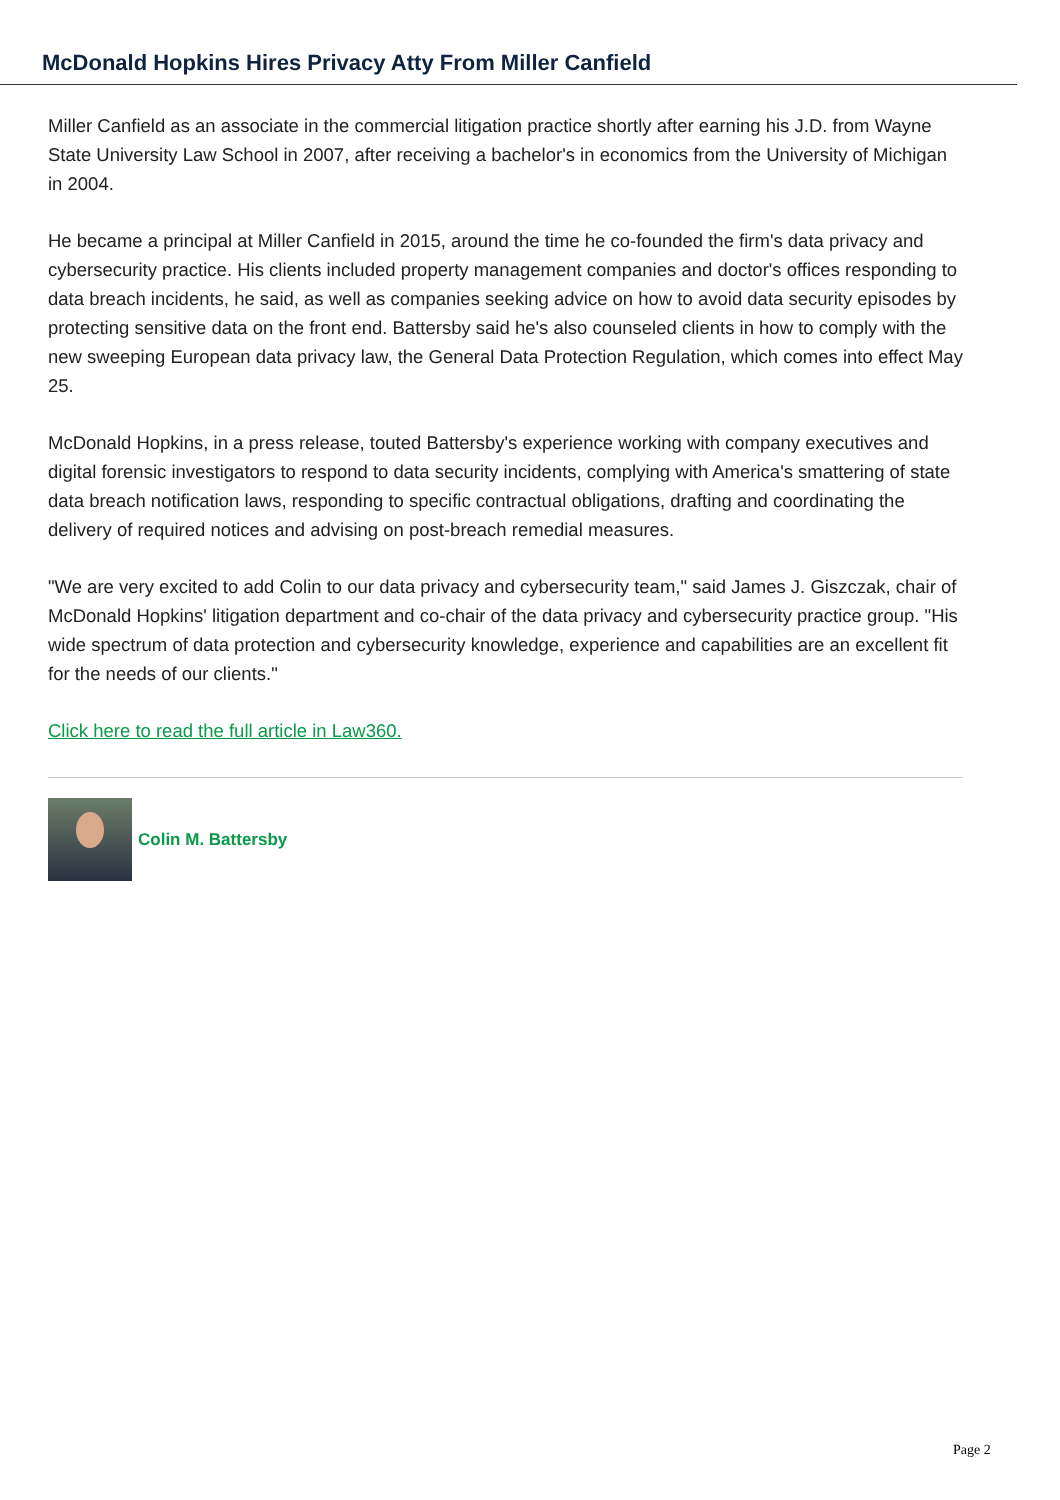McDonald Hopkins Hires Privacy Atty From Miller Canfield
Miller Canfield as an associate in the commercial litigation practice shortly after earning his J.D. from Wayne State University Law School in 2007, after receiving a bachelor's in economics from the University of Michigan in 2004.
He became a principal at Miller Canfield in 2015, around the time he co-founded the firm's data privacy and cybersecurity practice. His clients included property management companies and doctor's offices responding to data breach incidents, he said, as well as companies seeking advice on how to avoid data security episodes by protecting sensitive data on the front end. Battersby said he's also counseled clients in how to comply with the new sweeping European data privacy law, the General Data Protection Regulation, which comes into effect May 25.
McDonald Hopkins, in a press release, touted Battersby's experience working with company executives and digital forensic investigators to respond to data security incidents, complying with America's smattering of state data breach notification laws, responding to specific contractual obligations, drafting and coordinating the delivery of required notices and advising on post-breach remedial measures.
"We are very excited to add Colin to our data privacy and cybersecurity team," said James J. Giszczak, chair of McDonald Hopkins' litigation department and co-chair of the data privacy and cybersecurity practice group. "His wide spectrum of data protection and cybersecurity knowledge, experience and capabilities are an excellent fit for the needs of our clients."
Click here to read the full article in Law360.
Colin M. Battersby
Page 2